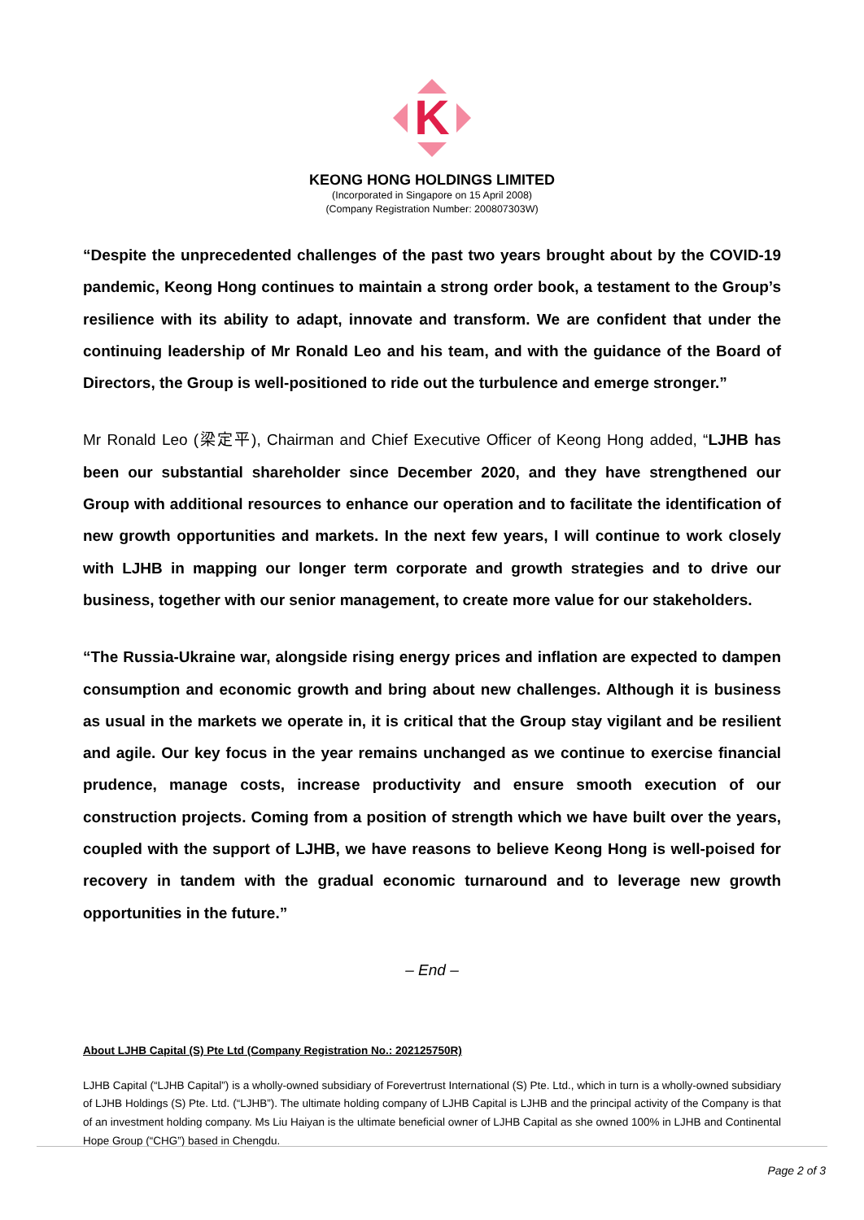K
KEONG HONG HOLDINGS LIMITED
(Incorporated in Singapore on 15 April 2008)
(Company Registration Number: 200807303W)
“Despite the unprecedented challenges of the past two years brought about by the COVID-19 pandemic, Keong Hong continues to maintain a strong order book, a testament to the Group’s resilience with its ability to adapt, innovate and transform. We are confident that under the continuing leadership of Mr Ronald Leo and his team, and with the guidance of the Board of Directors, the Group is well-positioned to ride out the turbulence and emerge stronger.”
Mr Ronald Leo (梁定平), Chairman and Chief Executive Officer of Keong Hong added, “LJHB has been our substantial shareholder since December 2020, and they have strengthened our Group with additional resources to enhance our operation and to facilitate the identification of new growth opportunities and markets. In the next few years, I will continue to work closely with LJHB in mapping our longer term corporate and growth strategies and to drive our business, together with our senior management, to create more value for our stakeholders.
“The Russia-Ukraine war, alongside rising energy prices and inflation are expected to dampen consumption and economic growth and bring about new challenges. Although it is business as usual in the markets we operate in, it is critical that the Group stay vigilant and be resilient and agile. Our key focus in the year remains unchanged as we continue to exercise financial prudence, manage costs, increase productivity and ensure smooth execution of our construction projects. Coming from a position of strength which we have built over the years, coupled with the support of LJHB, we have reasons to believe Keong Hong is well-poised for recovery in tandem with the gradual economic turnaround and to leverage new growth opportunities in the future.”
– End –
About LJHB Capital (S) Pte Ltd (Company Registration No.: 202125750R)
LJHB Capital (“LJHB Capital”) is a wholly-owned subsidiary of Forevertrust International (S) Pte. Ltd., which in turn is a wholly-owned subsidiary of LJHB Holdings (S) Pte. Ltd. (“LJHB”). The ultimate holding company of LJHB Capital is LJHB and the principal activity of the Company is that of an investment holding company. Ms Liu Haiyan is the ultimate beneficial owner of LJHB Capital as she owned 100% in LJHB and Continental Hope Group (“CHG”) based in Chengdu.
Page 2 of 3